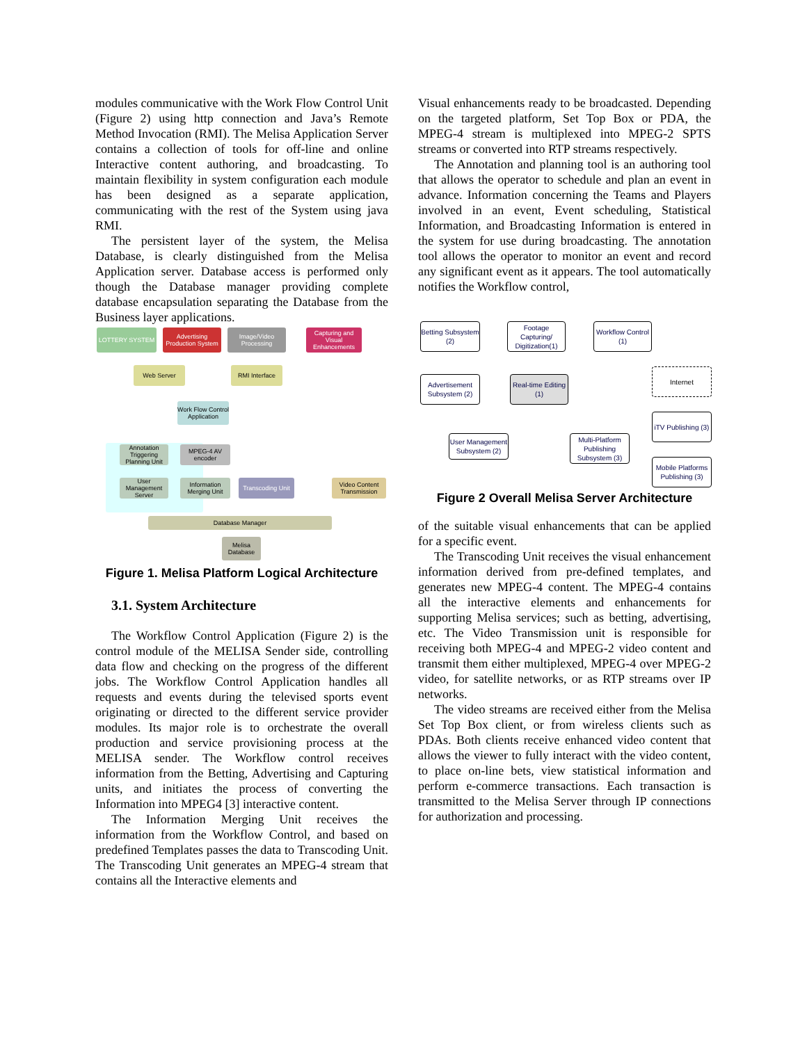modules communicative with the Work Flow Control Unit (Figure 2) using http connection and Java’s Remote Method Invocation (RMI). The Melisa Application Server contains a collection of tools for off-line and online Interactive content authoring, and broadcasting. To maintain flexibility in system configuration each module has been designed as a separate application, communicating with the rest of the System using java RMI.
The persistent layer of the system, the Melisa Database, is clearly distinguished from the Melisa Application server. Database access is performed only though the Database manager providing complete database encapsulation separating the Database from the Business layer applications.
LOTTERY SYSTEM
Advertising Production System
Image/Video Processing
Capturing and Visual Enhancements
Web Server RMI Interface
Work Flow Control Application
Annotation Triggering Planning Unit
MPEG-4 AV encoder
User Management Server
Information Merging Unit
Transcoding Unit
Video Content Transmission
Database Manager
Melisa Database
Figure 1. Melisa Platform Logical Architecture
3.1. System Architecture
The Workflow Control Application (Figure 2) is the control module of the MELISA Sender side, controlling data flow and checking on the progress of the different jobs. The Workflow Control Application handles all requests and events during the televised sports event originating or directed to the different service provider modules. Its major role is to orchestrate the overall production and service provisioning process at the MELISA sender. The Workflow control receives information from the Betting, Advertising and Capturing units, and initiates the process of converting the Information into MPEG4 [3] interactive content.
The Information Merging Unit receives the information from the Workflow Control, and based on predefined Templates passes the data to Transcoding Unit. The Transcoding Unit generates an MPEG-4 stream that contains all the Interactive elements and
Visual enhancements ready to be broadcasted. Depending on the targeted platform, Set Top Box or PDA, the MPEG-4 stream is multiplexed into MPEG-2 SPTS streams or converted into RTP streams respectively.
The Annotation and planning tool is an authoring tool that allows the operator to schedule and plan an event in advance. Information concerning the Teams and Players involved in an event, Event scheduling, Statistical Information, and Broadcasting Information is entered in the system for use during broadcasting. The annotation tool allows the operator to monitor an event and record any significant event as it appears. The tool automatically notifies the Workflow control,
Betting Subsystem (2)
Footage Capturing/ Digitization(1)
Workflow Control (1)
Advertisement Subsystem (2)
Real-time Editing (1)
Internet
iTV Publishing (3)
User Management Subsystem (2)
Multi-Platform Publishing Subsystem (3)
Mobile Platforms Publishing (3)
Figure 2 Overall Melisa Server Architecture
of the suitable visual enhancements that can be applied for a specific event.
The Transcoding Unit receives the visual enhancement information derived from pre-defined templates, and generates new MPEG-4 content. The MPEG-4 contains all the interactive elements and enhancements for supporting Melisa services; such as betting, advertising, etc. The Video Transmission unit is responsible for receiving both MPEG-4 and MPEG-2 video content and transmit them either multiplexed, MPEG-4 over MPEG-2 video, for satellite networks, or as RTP streams over IP networks.
The video streams are received either from the Melisa Set Top Box client, or from wireless clients such as PDAs. Both clients receive enhanced video content that allows the viewer to fully interact with the video content, to place on-line bets, view statistical information and perform e-commerce transactions. Each transaction is transmitted to the Melisa Server through IP connections for authorization and processing.